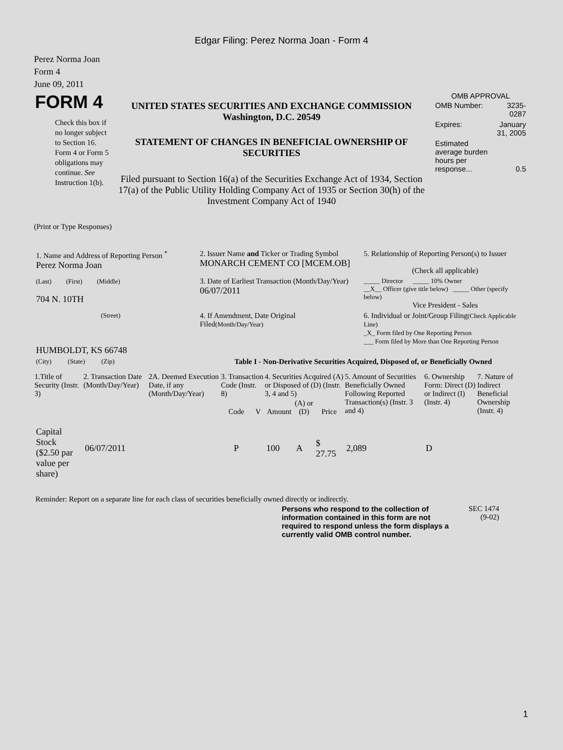Edgar Filing: Perez Norma Joan - Form 4
Perez Norma Joan
Form 4
June 09, 2011
| FORM 4 Check this box if no longer subject to Section 16. Form 4 or Form 5 obligations may continue. See Instruction 1(b). | UNITED STATES SECURITIES AND EXCHANGE COMMISSION Washington, D.C. 20549 STATEMENT OF CHANGES IN BENEFICIAL OWNERSHIP OF SECURITIES Filed pursuant to Section 16(a) of the Securities Exchange Act of 1934, Section 17(a) of the Public Utility Holding Company Act of 1935 or Section 30(h) of the Investment Company Act of 1940 | OMB APPROVAL / OMB Number: / 3235-0287 / / Expires: / January 31, 2005 / / Estimated average burden hours per response... / 0.5 / |
(Print or Type Responses)
| 1. Name and Address of Reporting Person <sup>*</sup> Perez Norma Joan | 2. Issuer Name and Ticker or Trading Symbol MONARCH CEMENT CO [MCEM.OB] | 5. Relationship of Reporting Person(s) to Issuer (Check all applicable) |
| (Last) (First) (Middle) 704 N. 10TH | 3. Date of Earliest Transaction (Month/Day/Year) 06/07/2011 | _____ Director _____ 10% Owner __X__ Officer (give title below) _____ Other (specify below) Vice President - Sales |
| (Street) HUMBOLDT, KS 66748 | 4. If Amendment, Date Original Filed (Month/Day/Year) | 6. Individual or Joint/Group Filing (Check Applicable Line) _X_ Form filed by One Reporting Person ___ Form filed by More than One Reporting Person |
| (City) (State) (Zip) | Table I - Non-Derivative Securities Acquired, Disposed of, or Beneficially Owned | |
| 1.Title of Security (Instr. 3) | 2. Transaction Date (Month/Day/Year) | 2A. Deemed Execution Date, if any (Month/Day/Year) | 3. Transaction Code (Instr. 8) | | 4. Securities Acquired (A) or Disposed of (D) (Instr. 3, 4 and 5) | | | 5. Amount of Securities Beneficially Owned Following Reported Transaction(s) (Instr. 3 and 4) | 6. Ownership Form: Direct (D) or Indirect (I) (Instr. 4) | 7. Nature of Indirect Beneficial Ownership (Instr. 4) |
| --- | --- | --- | --- | --- | --- | --- | --- | --- | --- | --- |
| | | | Code | V | Amount | (A) or (D) | Price | | | |
| Capital Stock ($2.50 par value per share) | 06/07/2011 | | P | | 100 | A | $ 27.75 | 2,089 | D | |
Reminder: Report on a separate line for each class of securities beneficially owned directly or indirectly.
| Persons who respond to the collection of information contained in this form are not required to respond unless the form displays a currently valid OMB control number. | SEC 1474 (9-02) |
1